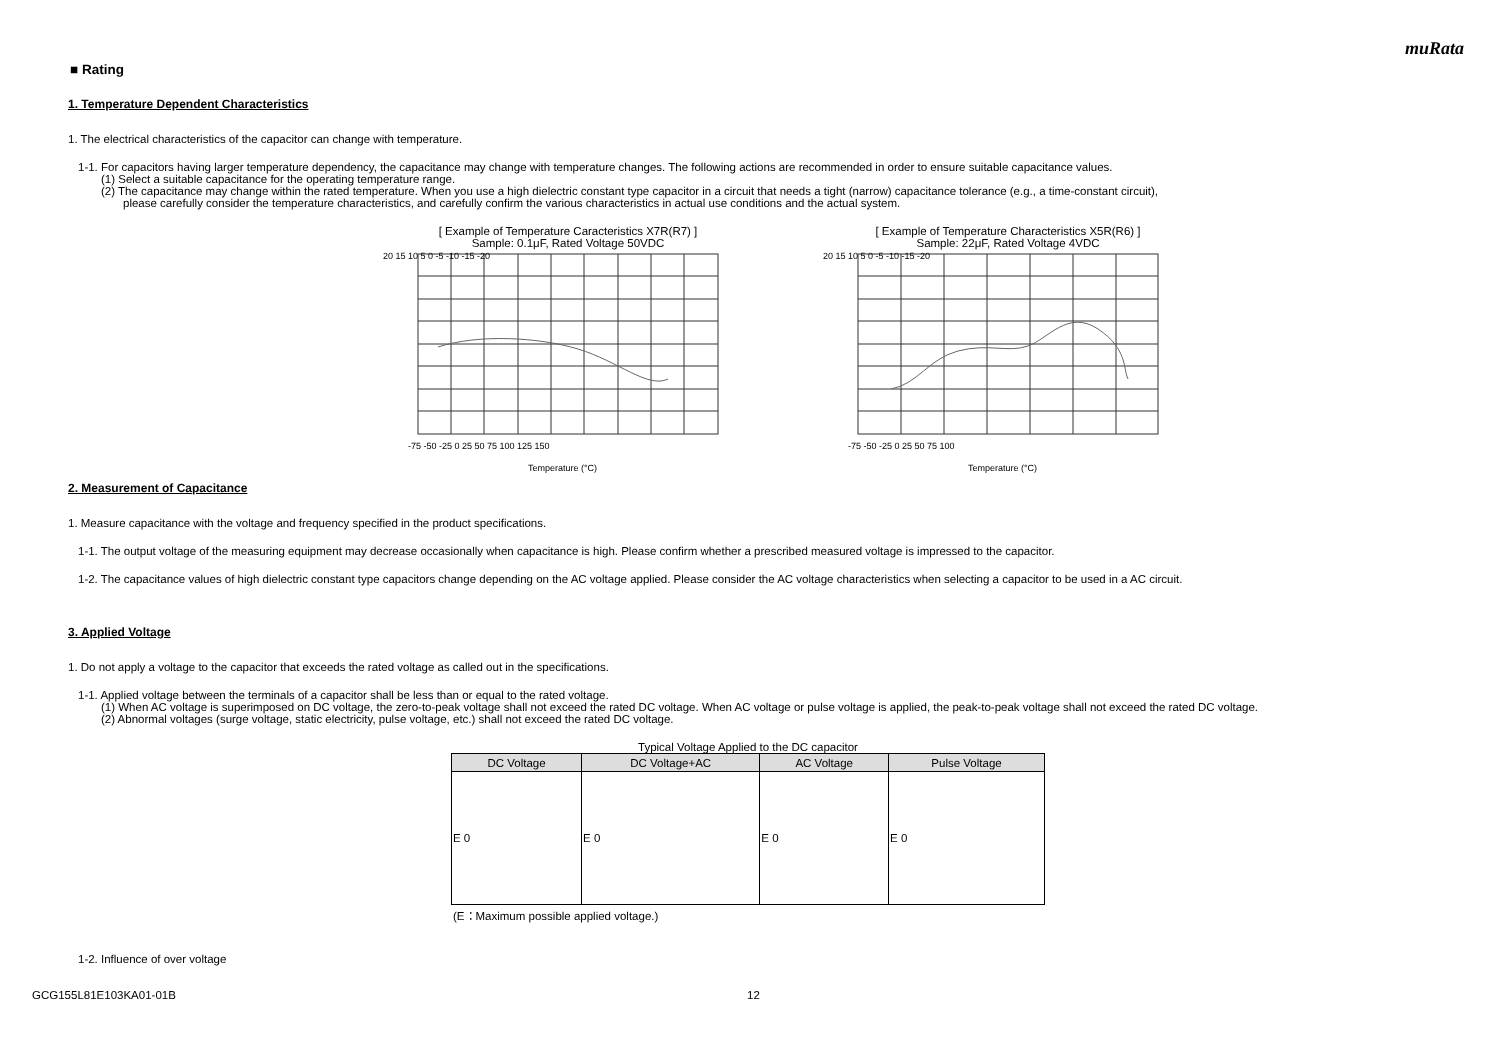muRata
■ Rating
1. Temperature Dependent Characteristics
1. The electrical characteristics of the capacitor can change with temperature.
1-1. For capacitors having larger temperature dependency, the capacitance may change with temperature changes. The following actions are recommended in order to ensure suitable capacitance values.
(1) Select a suitable capacitance for the operating temperature range.
(2) The capacitance may change within the rated temperature. When you use a high dielectric constant type capacitor in a circuit that needs a tight (narrow) capacitance tolerance (e.g., a time-constant circuit),
please carefully consider the temperature characteristics, and carefully confirm the various characteristics in actual use conditions and the actual system.
[ Example of Temperature Caracteristics X7R(R7) ]
Sample: 0.1μF, Rated Voltage 50VDC
20 15 10 5 0 -5 -10 -15 -20
-75 -50 -25 0 25 50 75 100 125 150
Temperature (°C)
[ Example of Temperature Characteristics X5R(R6) ]
Sample: 22μF, Rated Voltage 4VDC
20 15 10 5 0 -5 -10 -15 -20
-75 -50 -25 0 25 50 75 100
Temperature (°C)
2. Measurement of Capacitance
1. Measure capacitance with the voltage and frequency specified in the product specifications.
1-1. The output voltage of the measuring equipment may decrease occasionally when capacitance is high. Please confirm whether a prescribed measured voltage is impressed to the capacitor.
1-2. The capacitance values of high dielectric constant type capacitors change depending on the AC voltage applied. Please consider the AC voltage characteristics when selecting a capacitor to be used in a AC circuit.
3. Applied Voltage
1. Do not apply a voltage to the capacitor that exceeds the rated voltage as called out in the specifications.
1-1. Applied voltage between the terminals of a capacitor shall be less than or equal to the rated voltage.
(1) When AC voltage is superimposed on DC voltage, the zero-to-peak voltage shall not exceed the rated DC voltage. When AC voltage or pulse voltage is applied, the peak-to-peak voltage shall not exceed the rated DC voltage.
(2) Abnormal voltages (surge voltage, static electricity, pulse voltage, etc.) shall not exceed the rated DC voltage.
Typical Voltage Applied to the DC capacitor
| DC Voltage | DC Voltage+AC | AC Voltage | Pulse Voltage |
| --- | --- | --- | --- |
| E 0 | E 0 | E 0 | E 0 |
(E：Maximum possible applied voltage.)
1-2. Influence of over voltage
GCG155L81E103KA01-01B 12